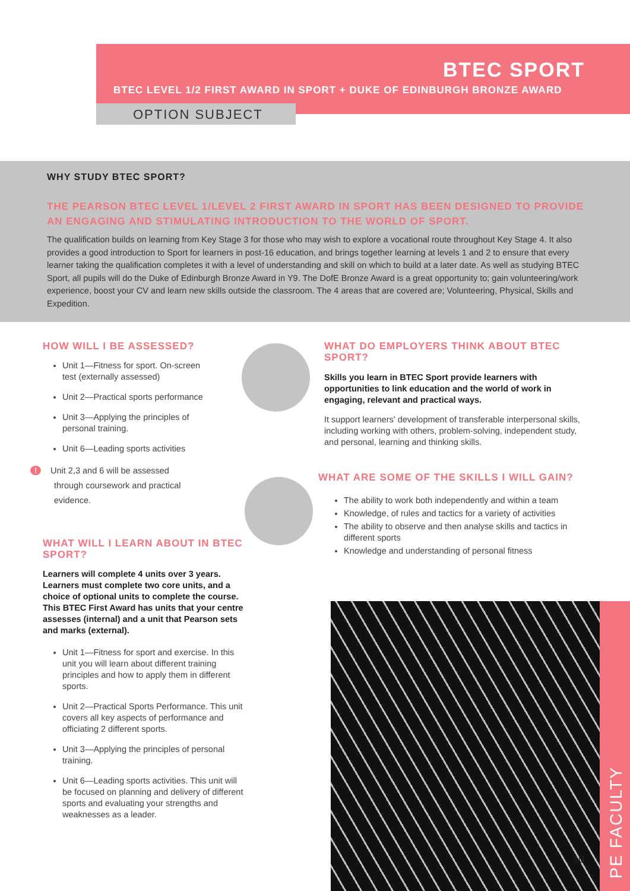BTEC SPORT
BTEC LEVEL 1/2 FIRST AWARD IN SPORT + DUKE OF EDINBURGH BRONZE AWARD
OPTION SUBJECT
WHY STUDY BTEC SPORT?
THE PEARSON BTEC LEVEL 1/LEVEL 2 FIRST AWARD IN SPORT HAS BEEN DESIGNED TO PROVIDE AN ENGAGING AND STIMULATING INTRODUCTION TO THE WORLD OF SPORT.
The qualification builds on learning from Key Stage 3 for those who may wish to explore a vocational route throughout Key Stage 4. It also provides a good introduction to Sport for learners in post-16 education, and brings together learning at levels 1 and 2 to ensure that every learner taking the qualification completes it with a level of understanding and skill on which to build at a later date. As well as studying BTEC Sport, all pupils will do the Duke of Edinburgh Bronze Award in Y9. The DofE Bronze Award is a great opportunity to; gain volunteering/work experience, boost your CV and learn new skills outside the classroom. The 4 areas that are covered are; Volunteering, Physical, Skills and Expedition.
HOW WILL I BE ASSESSED?
Unit 1—Fitness for sport. On-screen test (externally assessed)
Unit 2—Practical sports performance
Unit 3—Applying the principles of personal training.
Unit 6—Leading sports activities
! Unit 2,3 and 6 will be assessed through coursework and practical evidence.
WHAT WILL I LEARN ABOUT IN BTEC SPORT?
Learners will complete 4 units over 3 years. Learners must complete two core units, and a choice of optional units to complete the course. This BTEC First Award has units that your centre assesses (internal) and a unit that Pearson sets and marks (external).
Unit 1—Fitness for sport and exercise. In this unit you will learn about different training principles and how to apply them in different sports.
Unit 2—Practical Sports Performance. This unit covers all key aspects of performance and officiating 2 different sports.
Unit 3—Applying the principles of personal training.
Unit 6—Leading sports activities. This unit will be focused on planning and delivery of different sports and evaluating your strengths and weaknesses as a leader.
WHAT DO EMPLOYERS THINK ABOUT BTEC SPORT?
Skills you learn in BTEC Sport provide learners with opportunities to link education and the world of work in engaging, relevant and practical ways.
It support learners' development of transferable interpersonal skills, including working with others, problem-solving, independent study, and personal, learning and thinking skills.
WHAT ARE SOME OF THE SKILLS I WILL GAIN?
The ability to work both independently and within a team
Knowledge, of rules and tactics for a variety of activities
The ability to observe and then analyse skills and tactics in different sports
Knowledge and understanding of personal fitness
PE FACULTY
10